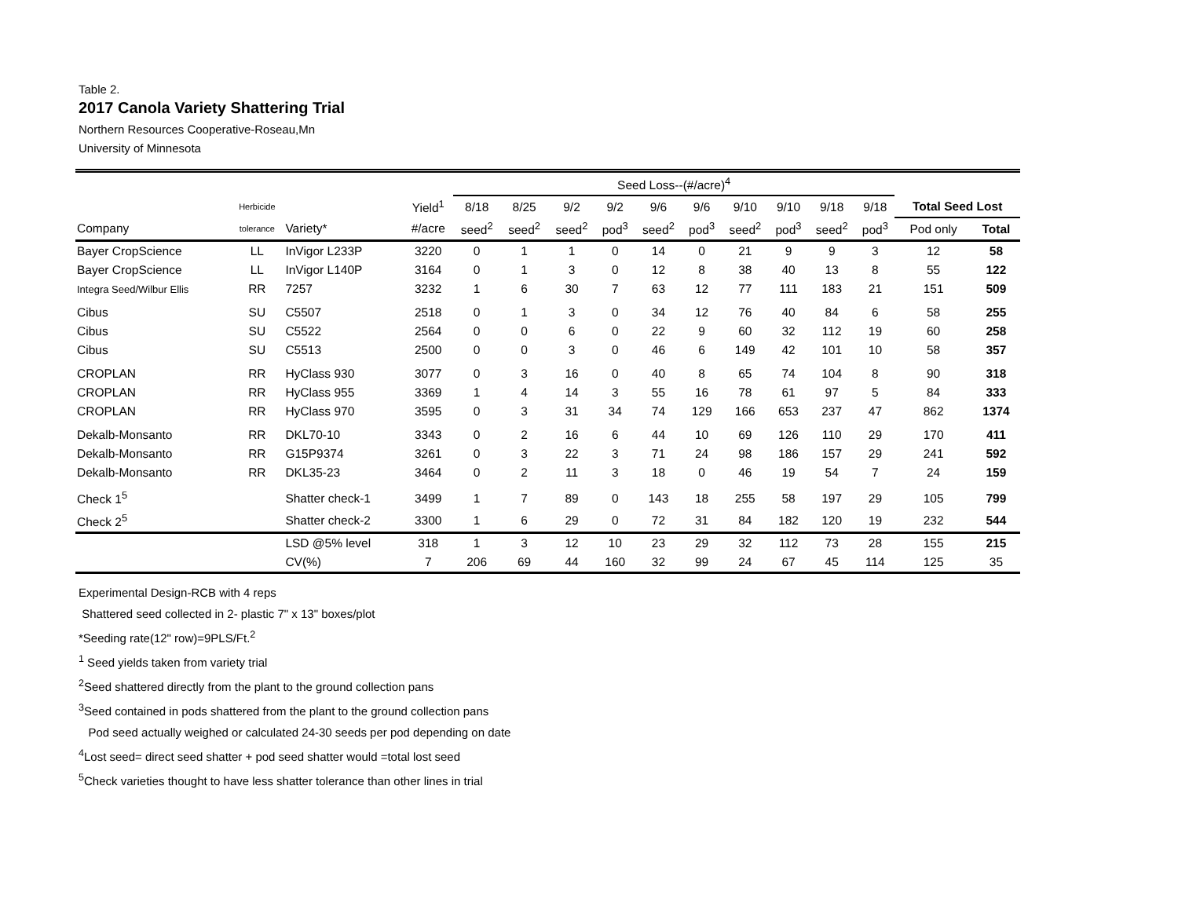Table 2.
2017 Canola Variety Shattering Trial
Northern Resources Cooperative-Roseau,Mn
University of Minnesota
| | | | | Seed Loss--(#/acre)<sup>4</sup> | | | | | | | | | | | |
| --- | --- | --- | --- | --- | --- | --- | --- | --- | --- | --- | --- | --- | --- | --- | --- |
| | Herbicide | | Yield<sup>1</sup> | 8/18 | 8/25 | 9/2 | 9/2 | 9/6 | 9/6 | 9/10 | 9/10 | 9/18 | 9/18 | Total Seed Lost | |
| Company | tolerance | Variety* | #/acre | seed<sup>2</sup> | seed<sup>2</sup> | seed<sup>2</sup> | pod<sup>3</sup> | seed<sup>2</sup> | pod<sup>3</sup> | seed<sup>2</sup> | pod<sup>3</sup> | seed<sup>2</sup> | pod<sup>3</sup> | Pod only | Total |
| Bayer CropScience | LL | InVigor L233P | 3220 | 0 | 1 | 1 | 0 | 14 | 0 | 21 | 9 | 9 | 3 | 12 | 58 |
| Bayer CropScience | LL | InVigor L140P | 3164 | 0 | 1 | 3 | 0 | 12 | 8 | 38 | 40 | 13 | 8 | 55 | 122 |
| Integra Seed/Wilbur Ellis | RR | 7257 | 3232 | 1 | 6 | 30 | 7 | 63 | 12 | 77 | 111 | 183 | 21 | 151 | 509 |
| Cibus | SU | C5507 | 2518 | 0 | 1 | 3 | 0 | 34 | 12 | 76 | 40 | 84 | 6 | 58 | 255 |
| Cibus | SU | C5522 | 2564 | 0 | 0 | 6 | 0 | 22 | 9 | 60 | 32 | 112 | 19 | 60 | 258 |
| Cibus | SU | C5513 | 2500 | 0 | 0 | 3 | 0 | 46 | 6 | 149 | 42 | 101 | 10 | 58 | 357 |
| CROPLAN | RR | HyClass 930 | 3077 | 0 | 3 | 16 | 0 | 40 | 8 | 65 | 74 | 104 | 8 | 90 | 318 |
| CROPLAN | RR | HyClass 955 | 3369 | 1 | 4 | 14 | 3 | 55 | 16 | 78 | 61 | 97 | 5 | 84 | 333 |
| CROPLAN | RR | HyClass 970 | 3595 | 0 | 3 | 31 | 34 | 74 | 129 | 166 | 653 | 237 | 47 | 862 | 1374 |
| Dekalb-Monsanto | RR | DKL70-10 | 3343 | 0 | 2 | 16 | 6 | 44 | 10 | 69 | 126 | 110 | 29 | 170 | 411 |
| Dekalb-Monsanto | RR | G15P9374 | 3261 | 0 | 3 | 22 | 3 | 71 | 24 | 98 | 186 | 157 | 29 | 241 | 592 |
| Dekalb-Monsanto | RR | DKL35-23 | 3464 | 0 | 2 | 11 | 3 | 18 | 0 | 46 | 19 | 54 | 7 | 24 | 159 |
| Check 1<sup>5</sup> | | Shatter check-1 | 3499 | 1 | 7 | 89 | 0 | 143 | 18 | 255 | 58 | 197 | 29 | 105 | 799 |
| Check 2<sup>5</sup> | | Shatter check-2 | 3300 | 1 | 6 | 29 | 0 | 72 | 31 | 84 | 182 | 120 | 19 | 232 | 544 |
| | | LSD @5% level | 318 | 1 | 3 | 12 | 10 | 23 | 29 | 32 | 112 | 73 | 28 | 155 | 215 |
| | | CV(%) | 7 | 206 | 69 | 44 | 160 | 32 | 99 | 24 | 67 | 45 | 114 | 125 | 35 |
Experimental Design-RCB with 4 reps
Shattered seed collected in 2- plastic 7" x 13" boxes/plot
*Seeding rate(12" row)=9PLS/Ft.<sup>2</sup>
<sup>1</sup> Seed yields taken from variety trial
<sup>2</sup> Seed shattered directly from the plant to the ground collection pans
<sup>3</sup> Seed contained in pods shattered from the plant to the ground collection pans
Pod seed actually weighed or calculated 24-30 seeds per pod depending on date
<sup>4</sup> Lost seed= direct seed shatter + pod seed shatter would =total lost seed
<sup>5</sup> Check varieties thought to have less shatter tolerance than other lines in trial